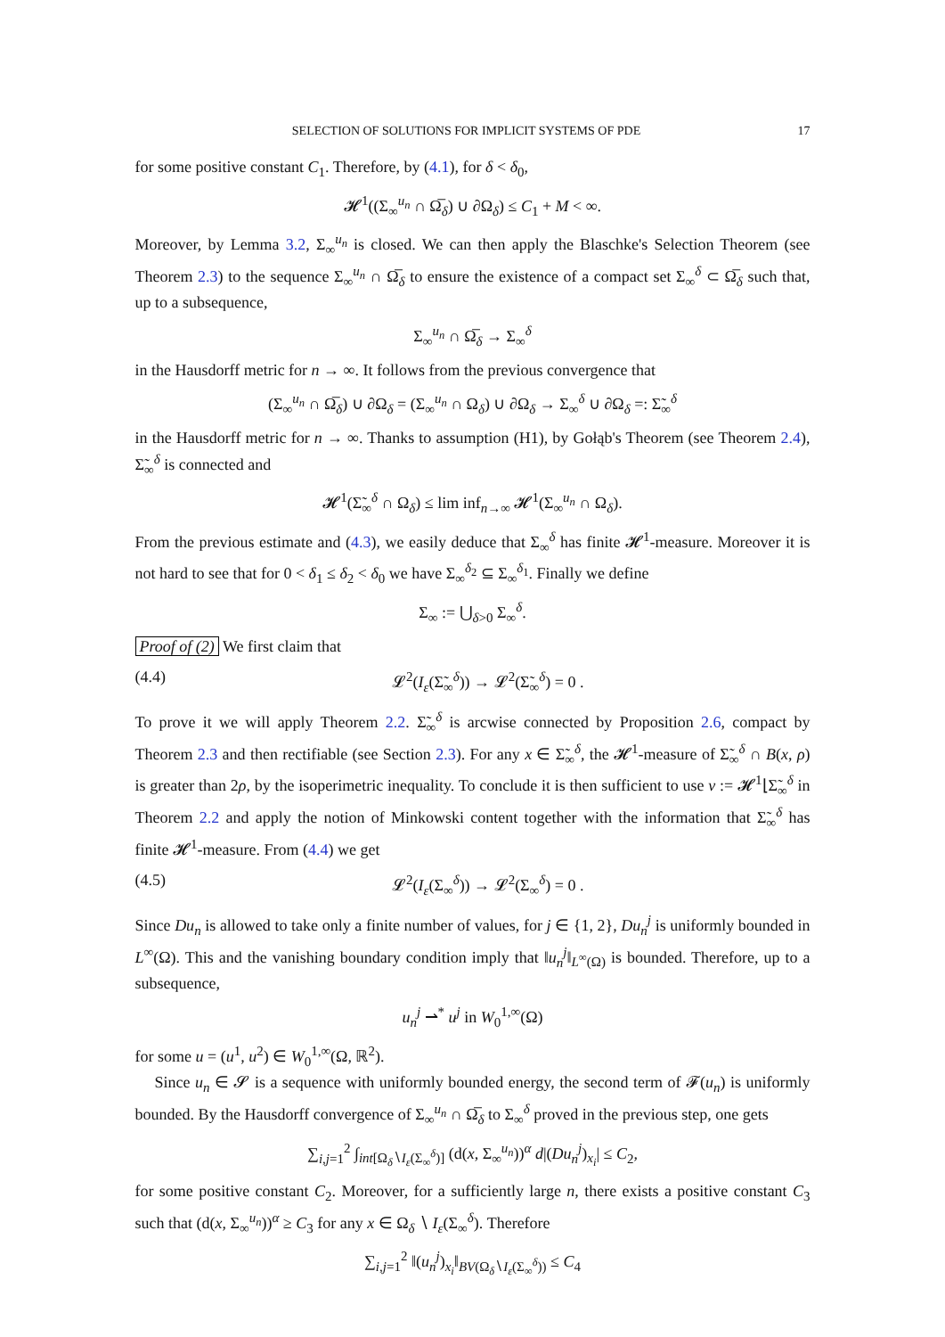SELECTION OF SOLUTIONS FOR IMPLICIT SYSTEMS OF PDE 17
for some positive constant C<sub>1</sub>. Therefore, by (4.1), for δ < δ<sub>0</sub>,
𝓗<sup>1</sup>((Σ<sub>∞</sub><sup>u<sub>n</sub></sup> ∩ Ω̅<sub>δ</sub>) ∪ ∂Ω<sub>δ</sub>) ≤ C<sub>1</sub> + M < ∞.
Moreover, by Lemma 3.2, Σ<sub>∞</sub><sup>u<sub>n</sub></sup> is closed. We can then apply the Blaschke's Selection Theorem (see Theorem 2.3) to the sequence Σ<sub>∞</sub><sup>u<sub>n</sub></sup> ∩ Ω̅<sub>δ</sub> to ensure the existence of a compact set Σ<sub>∞</sub><sup>δ</sup> ⊂ Ω̅<sub>δ</sub> such that, up to a subsequence,
Σ<sub>∞</sub><sup>u<sub>n</sub></sup> ∩ Ω̅<sub>δ</sub> → Σ<sub>∞</sub><sup>δ</sup>
in the Hausdorff metric for n → ∞. It follows from the previous convergence that
(Σ<sub>∞</sub><sup>u<sub>n</sub></sup> ∩ Ω̅<sub>δ</sub>) ∪ ∂Ω<sub>δ</sub> = (Σ<sub>∞</sub><sup>u<sub>n</sub></sup> ∩ Ω<sub>δ</sub>) ∪ ∂Ω<sub>δ</sub> → Σ<sub>∞</sub><sup>δ</sup> ∪ ∂Ω<sub>δ</sub> =: Σ̃<sub>∞</sub><sup>δ</sup>
in the Hausdorff metric for n → ∞. Thanks to assumption (H1), by Gołąb's Theorem (see Theorem 2.4), Σ̃<sub>∞</sub><sup>δ</sup> is connected and
𝓗<sup>1</sup>(Σ̃<sub>∞</sub><sup>δ</sup> ∩ Ω<sub>δ</sub>) ≤ lim inf<sub>n→∞</sub> 𝓗<sup>1</sup>(Σ<sub>∞</sub><sup>u<sub>n</sub></sup> ∩ Ω<sub>δ</sub>).
From the previous estimate and (4.3), we easily deduce that Σ<sub>∞</sub><sup>δ</sup> has finite 𝓗<sup>1</sup>-measure. Moreover it is not hard to see that for 0 < δ<sub>1</sub> ≤ δ<sub>2</sub> < δ<sub>0</sub> we have Σ<sub>∞</sub><sup>δ<sub>2</sub></sup> ⊆ Σ<sub>∞</sub><sup>δ<sub>1</sub></sup>. Finally we define
Σ<sub>∞</sub> := ⋃<sub>δ>0</sub> Σ<sub>∞</sub><sup>δ</sup>.
Proof of (2) We first claim that
(4.4) 𝓛<sup>2</sup>(I<sub>ε</sub>(Σ̃<sub>∞</sub><sup>δ</sup>)) → 𝓛<sup>2</sup>(Σ̃<sub>∞</sub><sup>δ</sup>) = 0 .
To prove it we will apply Theorem 2.2. Σ̃<sub>∞</sub><sup>δ</sup> is arcwise connected by Proposition 2.6, compact by Theorem 2.3 and then rectifiable (see Section 2.3). For any x ∈ Σ̃<sub>∞</sub><sup>δ</sup>, the 𝓗<sup>1</sup>-measure of Σ̃<sub>∞</sub><sup>δ</sup> ∩ B(x, ρ) is greater than 2ρ, by the isoperimetric inequality. To conclude it is then sufficient to use ν := 𝓗<sup>1</sup>⌊Σ̃<sub>∞</sub><sup>δ</sup> in Theorem 2.2 and apply the notion of Minkowski content together with the information that Σ̃<sub>∞</sub><sup>δ</sup> has finite 𝓗<sup>1</sup>-measure. From (4.4) we get
(4.5) 𝓛<sup>2</sup>(I<sub>ε</sub>(Σ<sub>∞</sub><sup>δ</sup>)) → 𝓛<sup>2</sup>(Σ<sub>∞</sub><sup>δ</sup>) = 0 .
Since Du<sub>n</sub> is allowed to take only a finite number of values, for j ∈ {1, 2}, Du<sub>n</sub><sup>j</sup> is uniformly bounded in L<sup>∞</sup>(Ω). This and the vanishing boundary condition imply that ‖u<sub>n</sub><sup>j</sup>‖<sub>L<sup>∞</sup>(Ω)</sub> is bounded. Therefore, up to a subsequence,
u<sub>n</sub><sup>j</sup> ⇀<sup>*</sup> u<sup>j</sup> in W<sub>0</sub><sup>1,∞</sup>(Ω)
for some u = (u<sup>1</sup>, u<sup>2</sup>) ∈ W<sub>0</sub><sup>1,∞</sup>(Ω, ℝ<sup>2</sup>).
Since u<sub>n</sub> ∈ 𝓢 is a sequence with uniformly bounded energy, the second term of 𝓕(u<sub>n</sub>) is uniformly bounded. By the Hausdorff convergence of Σ<sub>∞</sub><sup>u<sub>n</sub></sup> ∩ Ω̅<sub>δ</sub> to Σ<sub>∞</sub><sup>δ</sup> proved in the previous step, one gets
∑<sub>i,j=1</sub><sup>2</sup> ∫<sub>int[Ω<sub>δ</sub>∖I<sub>ε</sub>(Σ<sub>∞</sub><sup>δ</sup>)]</sub> (d(x, Σ<sub>∞</sub><sup>u<sub>n</sub></sup>))<sup>α</sup> d|(Du<sub>n</sub><sup>j</sup>)<sub>x<sub>i</sub></sub>| ≤ C<sub>2</sub>,
for some positive constant C<sub>2</sub>. Moreover, for a sufficiently large n, there exists a positive constant C<sub>3</sub> such that (d(x, Σ<sub>∞</sub><sup>u<sub>n</sub></sup>))<sup>α</sup> ≥ C<sub>3</sub> for any x ∈ Ω<sub>δ</sub> ∖ I<sub>ε</sub>(Σ<sub>∞</sub><sup>δ</sup>). Therefore
∑<sub>i,j=1</sub><sup>2</sup> ‖(u<sub>n</sub><sup>j</sup>)<sub>x<sub>i</sub></sub>‖<sub>BV(Ω<sub>δ</sub>∖I<sub>ε</sub>(Σ<sub>∞</sub><sup>δ</sup>))</sub> ≤ C<sub>4</sub>